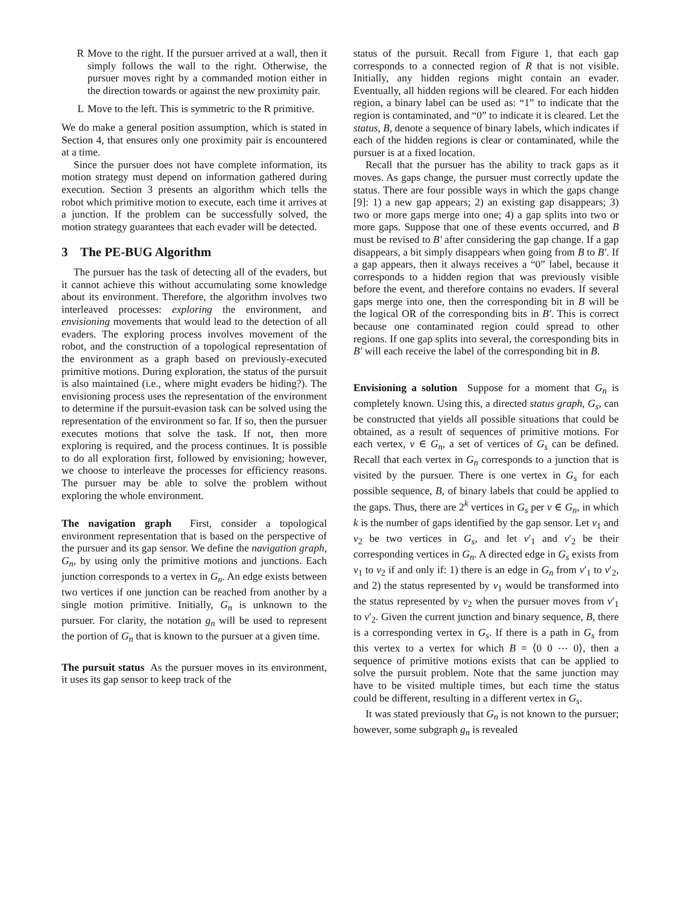R Move to the right. If the pursuer arrived at a wall, then it simply follows the wall to the right. Otherwise, the pursuer moves right by a commanded motion either in the direction towards or against the new proximity pair.
L Move to the left. This is symmetric to the R primitive.
We do make a general position assumption, which is stated in Section 4, that ensures only one proximity pair is encountered at a time.
Since the pursuer does not have complete information, its motion strategy must depend on information gathered during execution. Section 3 presents an algorithm which tells the robot which primitive motion to execute, each time it arrives at a junction. If the problem can be successfully solved, the motion strategy guarantees that each evader will be detected.
3 The PE-BUG Algorithm
The pursuer has the task of detecting all of the evaders, but it cannot achieve this without accumulating some knowledge about its environment. Therefore, the algorithm involves two interleaved processes: exploring the environment, and envisioning movements that would lead to the detection of all evaders. The exploring process involves movement of the robot, and the construction of a topological representation of the environment as a graph based on previously-executed primitive motions. During exploration, the status of the pursuit is also maintained (i.e., where might evaders be hiding?). The envisioning process uses the representation of the environment to determine if the pursuit-evasion task can be solved using the representation of the environment so far. If so, then the pursuer executes motions that solve the task. If not, then more exploring is required, and the process continues. It is possible to do all exploration first, followed by envisioning; however, we choose to interleave the processes for efficiency reasons. The pursuer may be able to solve the problem without exploring the whole environment.
The navigation graph First, consider a topological environment representation that is based on the perspective of the pursuer and its gap sensor. We define the navigation graph, G<sub>n</sub>, by using only the primitive motions and junctions. Each junction corresponds to a vertex in G<sub>n</sub>. An edge exists between two vertices if one junction can be reached from another by a single motion primitive. Initially, G<sub>n</sub> is unknown to the pursuer. For clarity, the notation g<sub>n</sub> will be used to represent the portion of G<sub>n</sub> that is known to the pursuer at a given time.
The pursuit status As the pursuer moves in its environment, it uses its gap sensor to keep track of the
status of the pursuit. Recall from Figure 1, that each gap corresponds to a connected region of R that is not visible. Initially, any hidden regions might contain an evader. Eventually, all hidden regions will be cleared. For each hidden region, a binary label can be used as: “1” to indicate that the region is contaminated, and “0” to indicate it is cleared. Let the status, B, denote a sequence of binary labels, which indicates if each of the hidden regions is clear or contaminated, while the pursuer is at a fixed location.
Recall that the pursuer has the ability to track gaps as it moves. As gaps change, the pursuer must correctly update the status. There are four possible ways in which the gaps change [9]: 1) a new gap appears; 2) an existing gap disappears; 3) two or more gaps merge into one; 4) a gap splits into two or more gaps. Suppose that one of these events occurred, and B must be revised to B′ after considering the gap change. If a gap disappears, a bit simply disappears when going from B to B′. If a gap appears, then it always receives a “0” label, because it corresponds to a hidden region that was previously visible before the event, and therefore contains no evaders. If several gaps merge into one, then the corresponding bit in B will be the logical OR of the corresponding bits in B′. This is correct because one contaminated region could spread to other regions. If one gap splits into several, the corresponding bits in B′ will each receive the label of the corresponding bit in B.
Envisioning a solution Suppose for a moment that G<sub>n</sub> is completely known. Using this, a directed status graph, G<sub>s</sub>, can be constructed that yields all possible situations that could be obtained, as a result of sequences of primitive motions. For each vertex, v ∈ G<sub>n</sub>, a set of vertices of G<sub>s</sub> can be defined. Recall that each vertex in G<sub>n</sub> corresponds to a junction that is visited by the pursuer. There is one vertex in G<sub>s</sub> for each possible sequence, B, of binary labels that could be applied to the gaps. Thus, there are 2<sup>k</sup> vertices in G<sub>s</sub> per v ∈ G<sub>n</sub>, in which k is the number of gaps identified by the gap sensor. Let v<sub>1</sub> and v<sub>2</sub> be two vertices in G<sub>s</sub>, and let v′<sub>1</sub> and v′<sub>2</sub> be their corresponding vertices in G<sub>n</sub>. A directed edge in G<sub>s</sub> exists from v<sub>1</sub> to v<sub>2</sub> if and only if: 1) there is an edge in G<sub>n</sub> from v′<sub>1</sub> to v′<sub>2</sub>, and 2) the status represented by v<sub>1</sub> would be transformed into the status represented by v<sub>2</sub> when the pursuer moves from v′<sub>1</sub> to v′<sub>2</sub>. Given the current junction and binary sequence, B, there is a corresponding vertex in G<sub>s</sub>. If there is a path in G<sub>s</sub> from this vertex to a vertex for which B = ⟨0 0 ⋯ 0⟩, then a sequence of primitive motions exists that can be applied to solve the pursuit problem. Note that the same junction may have to be visited multiple times, but each time the status could be different, resulting in a different vertex in G<sub>s</sub>.
It was stated previously that G<sub>n</sub> is not known to the pursuer; however, some subgraph g<sub>n</sub> is revealed